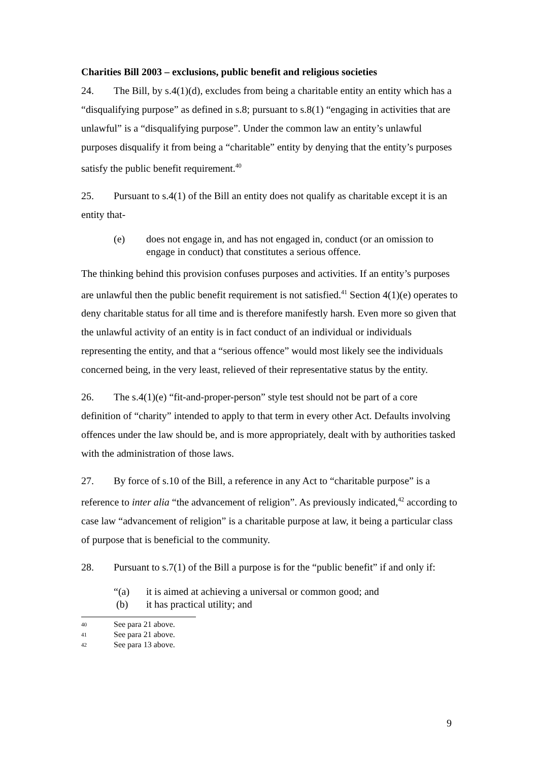Charities Bill 2003 – exclusions, public benefit and religious societies
24. The Bill, by s.4(1)(d), excludes from being a charitable entity an entity which has a “disqualifying purpose” as defined in s.8; pursuant to s.8(1) “engaging in activities that are unlawful” is a “disqualifying purpose”. Under the common law an entity’s unlawful purposes disqualify it from being a “charitable” entity by denying that the entity’s purposes satisfy the public benefit requirement.<sup>40</sup>
25. Pursuant to s.4(1) of the Bill an entity does not qualify as charitable except it is an entity that-
(e) does not engage in, and has not engaged in, conduct (or an omission to engage in conduct) that constitutes a serious offence.
The thinking behind this provision confuses purposes and activities. If an entity’s purposes are unlawful then the public benefit requirement is not satisfied.<sup>41</sup> Section 4(1)(e) operates to deny charitable status for all time and is therefore manifestly harsh. Even more so given that the unlawful activity of an entity is in fact conduct of an individual or individuals representing the entity, and that a “serious offence” would most likely see the individuals concerned being, in the very least, relieved of their representative status by the entity.
26. The s.4(1)(e) “fit-and-proper-person” style test should not be part of a core definition of “charity” intended to apply to that term in every other Act. Defaults involving offences under the law should be, and is more appropriately, dealt with by authorities tasked with the administration of those laws.
27. By force of s.10 of the Bill, a reference in any Act to “charitable purpose” is a reference to inter alia “the advancement of religion”. As previously indicated,<sup>42</sup> according to case law “advancement of religion” is a charitable purpose at law, it being a particular class of purpose that is beneficial to the community.
28. Pursuant to s.7(1) of the Bill a purpose is for the “public benefit” if and only if:
“(a) it is aimed at achieving a universal or common good; and
(b) it has practical utility; and
40 See para 21 above.
41 See para 21 above.
42 See para 13 above.
9